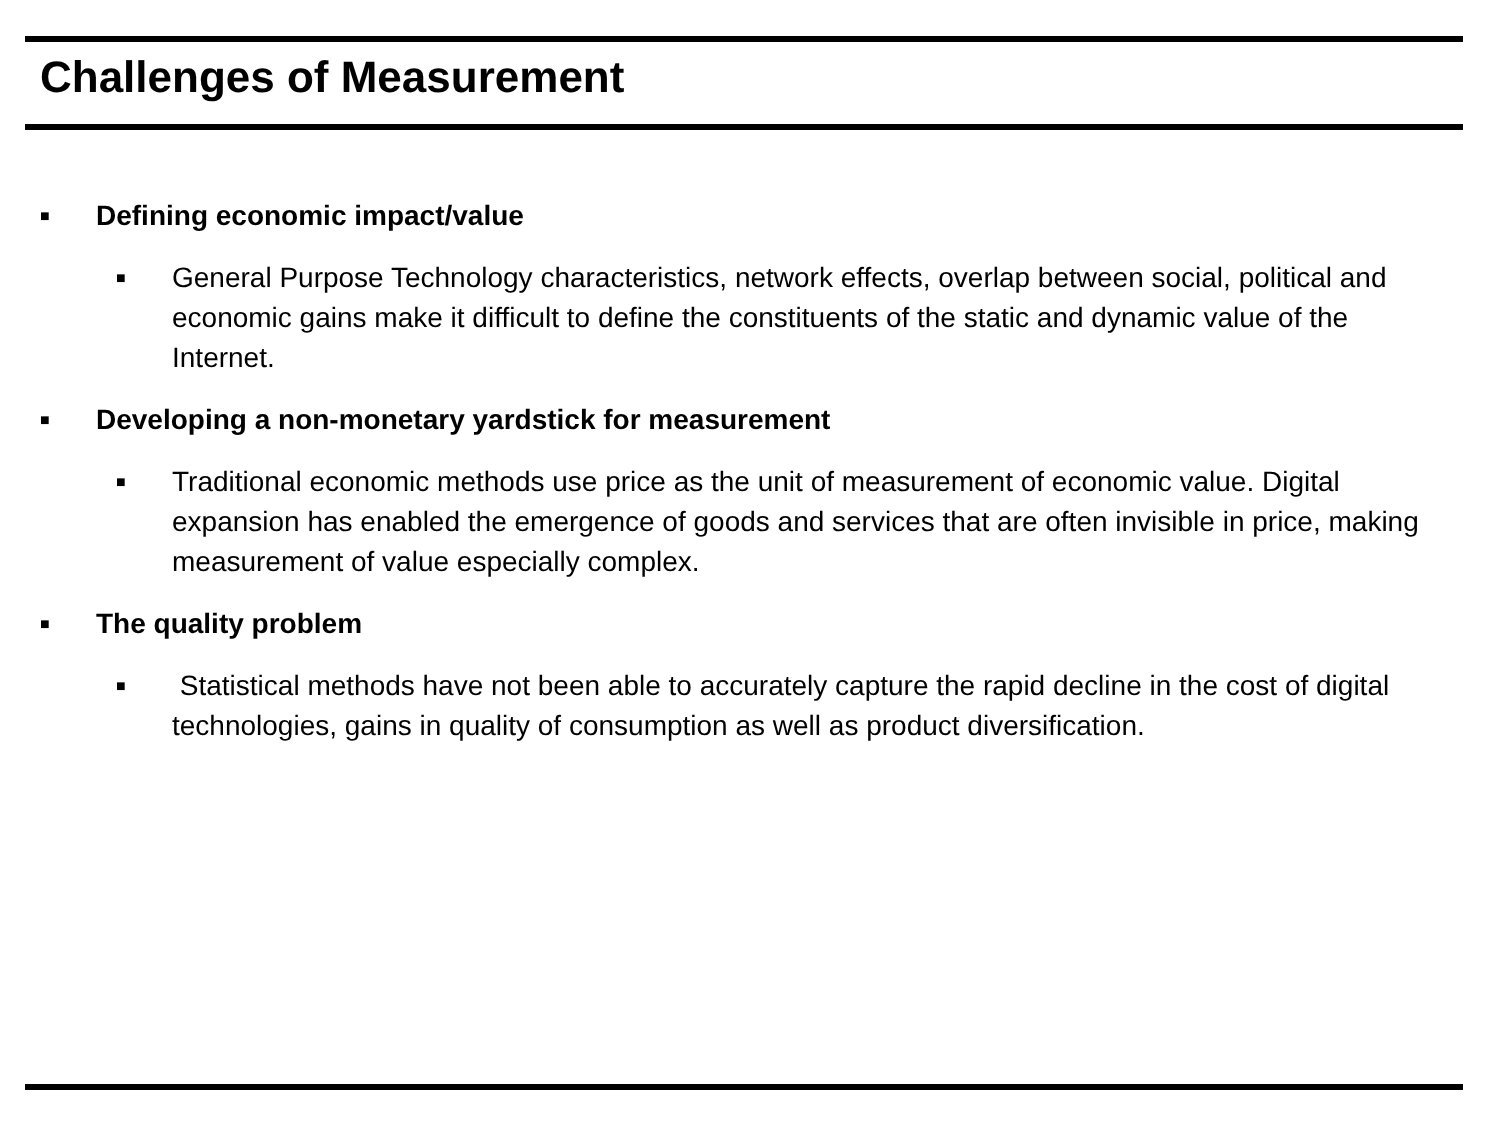Challenges of Measurement
■ Defining economic impact/value
■ General Purpose Technology characteristics, network effects, overlap between social, political and economic gains make it difficult to define the constituents of the static and dynamic value of the Internet.
■ Developing a non-monetary yardstick for measurement
■ Traditional economic methods use price as the unit of measurement of economic value. Digital expansion has enabled the emergence of goods and services that are often invisible in price, making measurement of value especially complex.
■ The quality problem
■ Statistical methods have not been able to accurately capture the rapid decline in the cost of digital technologies, gains in quality of consumption as well as product diversification.